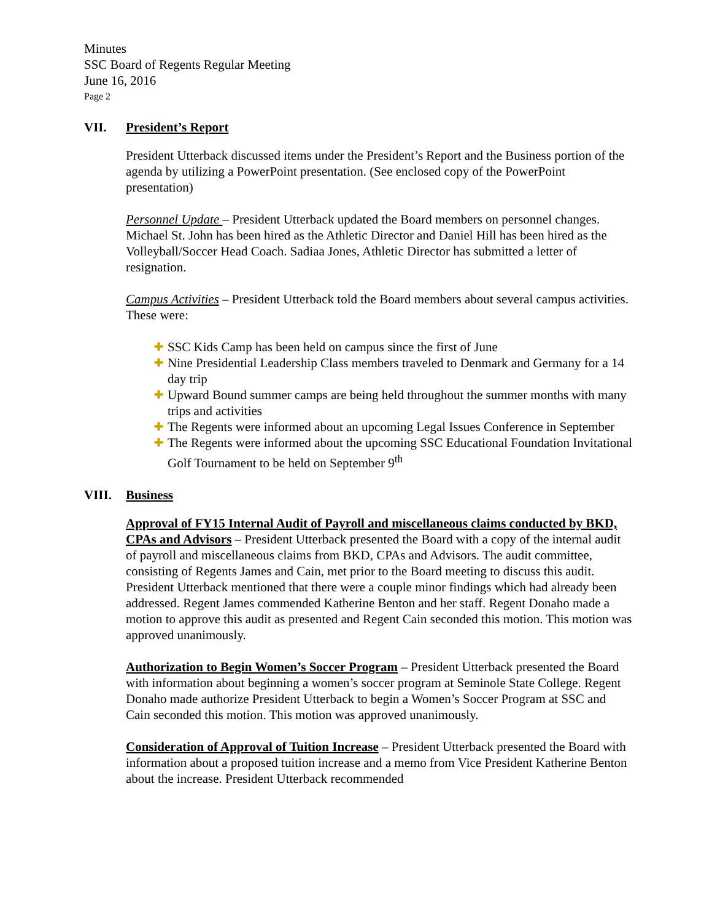Minutes
SSC Board of Regents Regular Meeting
June 16, 2016
Page 2
VII. President’s Report
President Utterback discussed items under the President’s Report and the Business portion of the agenda by utilizing a PowerPoint presentation. (See enclosed copy of the PowerPoint presentation)
Personnel Update – President Utterback updated the Board members on personnel changes. Michael St. John has been hired as the Athletic Director and Daniel Hill has been hired as the Volleyball/Soccer Head Coach. Sadiaa Jones, Athletic Director has submitted a letter of resignation.
Campus Activities – President Utterback told the Board members about several campus activities. These were:
✚ SSC Kids Camp has been held on campus since the first of June
✚ Nine Presidential Leadership Class members traveled to Denmark and Germany for a 14 day trip
✚ Upward Bound summer camps are being held throughout the summer months with many trips and activities
✚ The Regents were informed about an upcoming Legal Issues Conference in September
✚ The Regents were informed about the upcoming SSC Educational Foundation Invitational Golf Tournament to be held on September 9<sup>th</sup>
VIII. Business
Approval of FY15 Internal Audit of Payroll and miscellaneous claims conducted by BKD, CPAs and Advisors – President Utterback presented the Board with a copy of the internal audit of payroll and miscellaneous claims from BKD, CPAs and Advisors. The audit committee, consisting of Regents James and Cain, met prior to the Board meeting to discuss this audit. President Utterback mentioned that there were a couple minor findings which had already been addressed. Regent James commended Katherine Benton and her staff. Regent Donaho made a motion to approve this audit as presented and Regent Cain seconded this motion. This motion was approved unanimously.
Authorization to Begin Women’s Soccer Program – President Utterback presented the Board with information about beginning a women’s soccer program at Seminole State College. Regent Donaho made authorize President Utterback to begin a Women’s Soccer Program at SSC and Cain seconded this motion. This motion was approved unanimously.
Consideration of Approval of Tuition Increase – President Utterback presented the Board with information about a proposed tuition increase and a memo from Vice President Katherine Benton about the increase. President Utterback recommended